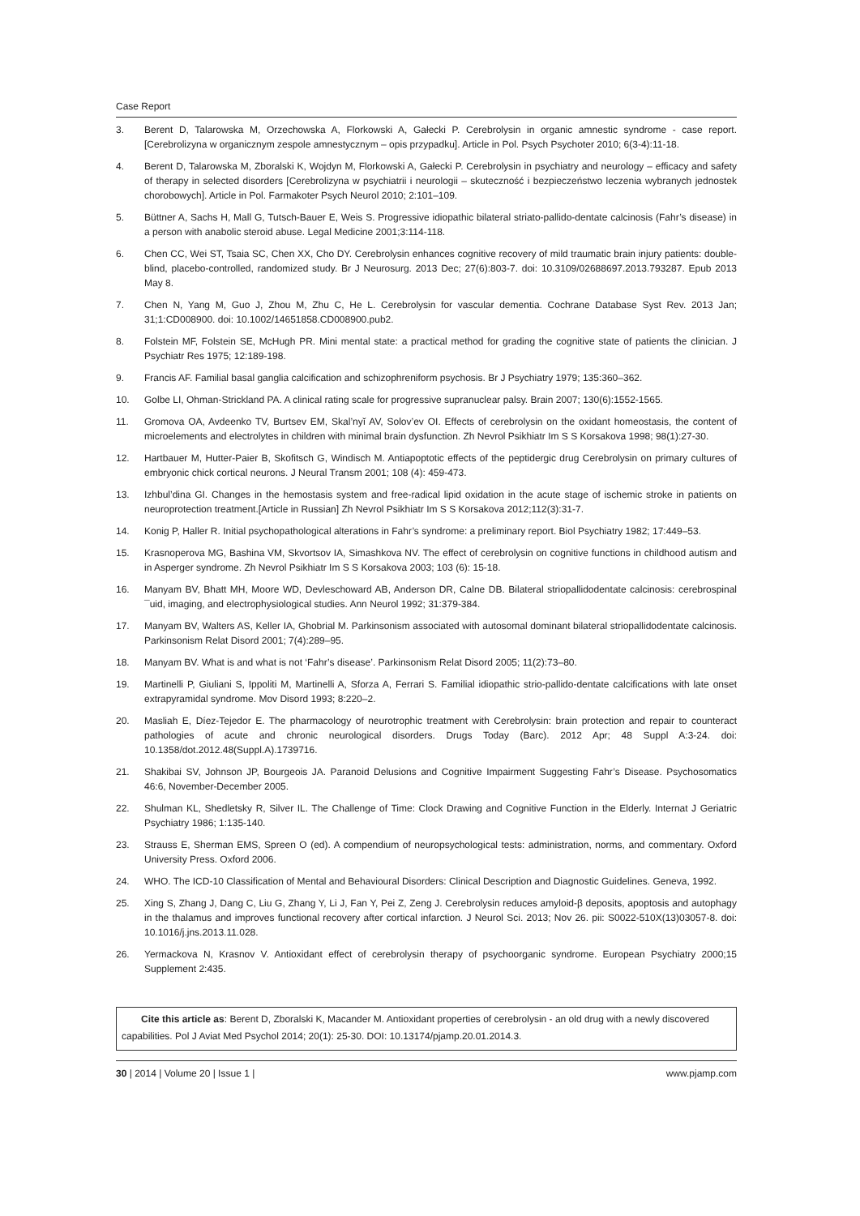Case Report
3. Berent D, Talarowska M, Orzechowska A, Florkowski A, Gałecki P. Cerebrolysin in organic amnestic syndrome - case report. [Cerebrolizyna w organicznym zespole amnestycznym – opis przypadku]. Article in Pol. Psych Psychoter 2010; 6(3-4):11-18.
4. Berent D, Talarowska M, Zboralski K, Wojdyn M, Florkowski A, Gałecki P. Cerebrolysin in psychiatry and neurology – efficacy and safety of therapy in selected disorders [Cerebrolizyna w psychiatrii i neurologii – skuteczność i bezpieczeństwo leczenia wybranych jednostek chorobowych]. Article in Pol. Farmakoter Psych Neurol 2010; 2:101–109.
5. Büttner A, Sachs H, Mall G, Tutsch-Bauer E, Weis S. Progressive idiopathic bilateral striato-pallido-dentate calcinosis (Fahr’s disease) in a person with anabolic steroid abuse. Legal Medicine 2001;3:114-118.
6. Chen CC, Wei ST, Tsaia SC, Chen XX, Cho DY. Cerebrolysin enhances cognitive recovery of mild traumatic brain injury patients: double-blind, placebo-controlled, randomized study. Br J Neurosurg. 2013 Dec; 27(6):803-7. doi: 10.3109/02688697.2013.793287. Epub 2013 May 8.
7. Chen N, Yang M, Guo J, Zhou M, Zhu C, He L. Cerebrolysin for vascular dementia. Cochrane Database Syst Rev. 2013 Jan; 31;1:CD008900. doi: 10.1002/14651858.CD008900.pub2.
8. Folstein MF, Folstein SE, McHugh PR. Mini mental state: a practical method for grading the cognitive state of patients the clinician. J Psychiatr Res 1975; 12:189-198.
9. Francis AF. Familial basal ganglia calcification and schizophreniform psychosis. Br J Psychiatry 1979; 135:360–362.
10. Golbe LI, Ohman-Strickland PA. A clinical rating scale for progressive supranuclear palsy. Brain 2007; 130(6):1552-1565.
11. Gromova OA, Avdeenko TV, Burtsev EM, Skal’nyĭ AV, Solov’ev OI. Effects of cerebrolysin on the oxidant homeostasis, the content of microelements and electrolytes in children with minimal brain dysfunction. Zh Nevrol Psikhiatr Im S S Korsakova 1998; 98(1):27-30.
12. Hartbauer M, Hutter-Paier B, Skofitsch G, Windisch M. Antiapoptotic effects of the peptidergic drug Cerebrolysin on primary cultures of embryonic chick cortical neurons. J Neural Transm 2001; 108 (4): 459-473.
13. Izhbul’dina GI. Changes in the hemostasis system and free-radical lipid oxidation in the acute stage of ischemic stroke in patients on neuroprotection treatment.[Article in Russian] Zh Nevrol Psikhiatr Im S S Korsakova 2012;112(3):31-7.
14. Konig P, Haller R. Initial psychopathological alterations in Fahr’s syndrome: a preliminary report. Biol Psychiatry 1982; 17:449–53.
15. Krasnoperova MG, Bashina VM, Skvortsov IA, Simashkova NV. The effect of cerebrolysin on cognitive functions in childhood autism and in Asperger syndrome. Zh Nevrol Psikhiatr Im S S Korsakova 2003; 103 (6): 15-18.
16. Manyam BV, Bhatt MH, Moore WD, Devleschoward AB, Anderson DR, Calne DB. Bilateral striopallidodentate calcinosis: cerebrospinal ¯uid, imaging, and electrophysiological studies. Ann Neurol 1992; 31:379-384.
17. Manyam BV, Walters AS, Keller IA, Ghobrial M. Parkinsonism associated with autosomal dominant bilateral striopallidodentate calcinosis. Parkinsonism Relat Disord 2001; 7(4):289–95.
18. Manyam BV. What is and what is not ‘Fahr’s disease’. Parkinsonism Relat Disord 2005; 11(2):73–80.
19. Martinelli P, Giuliani S, Ippoliti M, Martinelli A, Sforza A, Ferrari S. Familial idiopathic strio-pallido-dentate calcifications with late onset extrapyramidal syndrome. Mov Disord 1993; 8:220–2.
20. Masliah E, Díez-Tejedor E. The pharmacology of neurotrophic treatment with Cerebrolysin: brain protection and repair to counteract pathologies of acute and chronic neurological disorders. Drugs Today (Barc). 2012 Apr; 48 Suppl A:3-24. doi: 10.1358/dot.2012.48(Suppl.A).1739716.
21. Shakibai SV, Johnson JP, Bourgeois JA. Paranoid Delusions and Cognitive Impairment Suggesting Fahr’s Disease. Psychosomatics 46:6, November-December 2005.
22. Shulman KL, Shedletsky R, Silver IL. The Challenge of Time: Clock Drawing and Cognitive Function in the Elderly. Internat J Geriatric Psychiatry 1986; 1:135-140.
23. Strauss E, Sherman EMS, Spreen O (ed). A compendium of neuropsychological tests: administration, norms, and commentary. Oxford University Press. Oxford 2006.
24. WHO. The ICD-10 Classification of Mental and Behavioural Disorders: Clinical Description and Diagnostic Guidelines. Geneva, 1992.
25. Xing S, Zhang J, Dang C, Liu G, Zhang Y, Li J, Fan Y, Pei Z, Zeng J. Cerebrolysin reduces amyloid-β deposits, apoptosis and autophagy in the thalamus and improves functional recovery after cortical infarction. J Neurol Sci. 2013; Nov 26. pii: S0022-510X(13)03057-8. doi: 10.1016/j.jns.2013.11.028.
26. Yermackova N, Krasnov V. Antioxidant effect of cerebrolysin therapy of psychoorganic syndrome. European Psychiatry 2000;15 Supplement 2:435.
Cite this article as: Berent D, Zboralski K, Macander M. Antioxidant properties of cerebrolysin - an old drug with a newly discovered capabilities. Pol J Aviat Med Psychol 2014; 20(1): 25-30. DOI: 10.13174/pjamp.20.01.2014.3.
30 | 2014 | Volume 20 | Issue 1 | www.pjamp.com